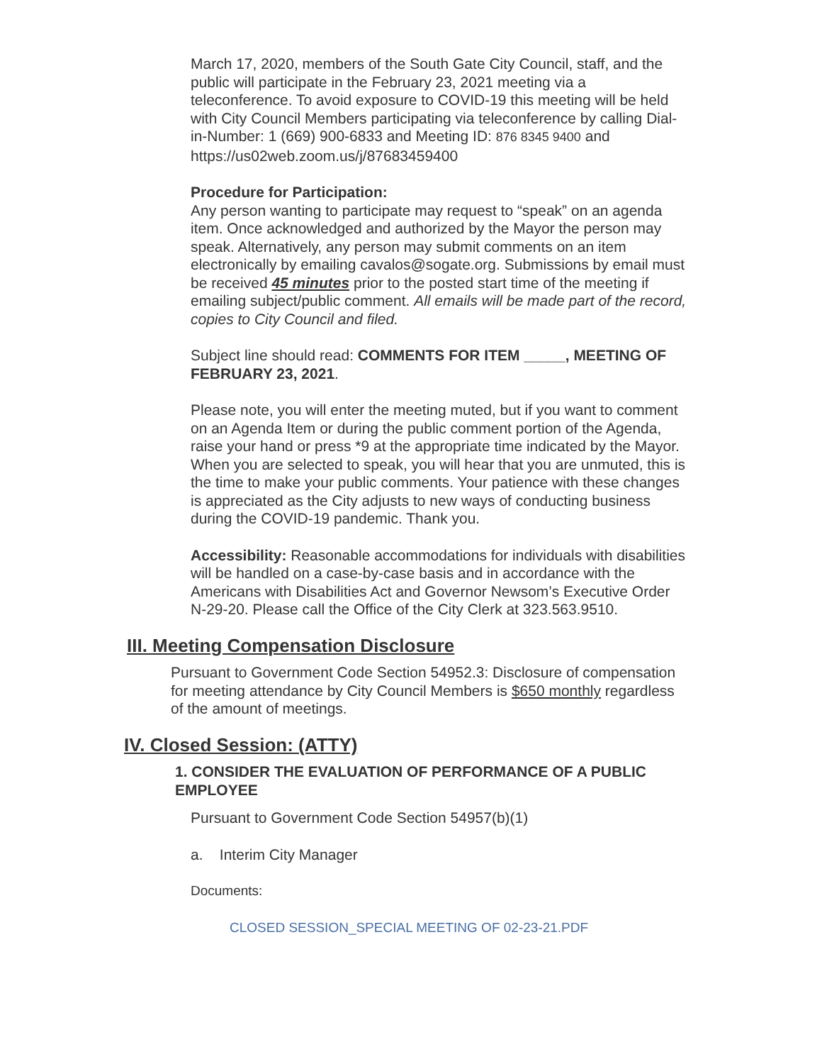March 17, 2020, members of the South Gate City Council, staff, and the public will participate in the February 23, 2021 meeting via a teleconference. To avoid exposure to COVID-19 this meeting will be held with City Council Members participating via teleconference by calling Dial-in-Number: 1 (669) 900-6833 and Meeting ID: 876 8345 9400 and https://us02web.zoom.us/j/87683459400
Procedure for Participation:
Any person wanting to participate may request to “speak” on an agenda item. Once acknowledged and authorized by the Mayor the person may speak. Alternatively, any person may submit comments on an item electronically by emailing cavalos@sogate.org. Submissions by email must be received 45 minutes prior to the posted start time of the meeting if emailing subject/public comment. All emails will be made part of the record, copies to City Council and filed.
Subject line should read: COMMENTS FOR ITEM _____, MEETING OF FEBRUARY 23, 2021.
Please note, you will enter the meeting muted, but if you want to comment on an Agenda Item or during the public comment portion of the Agenda, raise your hand or press *9 at the appropriate time indicated by the Mayor. When you are selected to speak, you will hear that you are unmuted, this is the time to make your public comments. Your patience with these changes is appreciated as the City adjusts to new ways of conducting business during the COVID-19 pandemic. Thank you.
Accessibility: Reasonable accommodations for individuals with disabilities will be handled on a case-by-case basis and in accordance with the Americans with Disabilities Act and Governor Newsom’s Executive Order N-29-20. Please call the Office of the City Clerk at 323.563.9510.
III. Meeting Compensation Disclosure
Pursuant to Government Code Section 54952.3: Disclosure of compensation for meeting attendance by City Council Members is $650 monthly regardless of the amount of meetings.
IV. Closed Session: (ATTY)
1. CONSIDER THE EVALUATION OF PERFORMANCE OF A PUBLIC EMPLOYEE
Pursuant to Government Code Section 54957(b)(1)
a. Interim City Manager
Documents:
CLOSED SESSION_SPECIAL MEETING OF 02-23-21.PDF